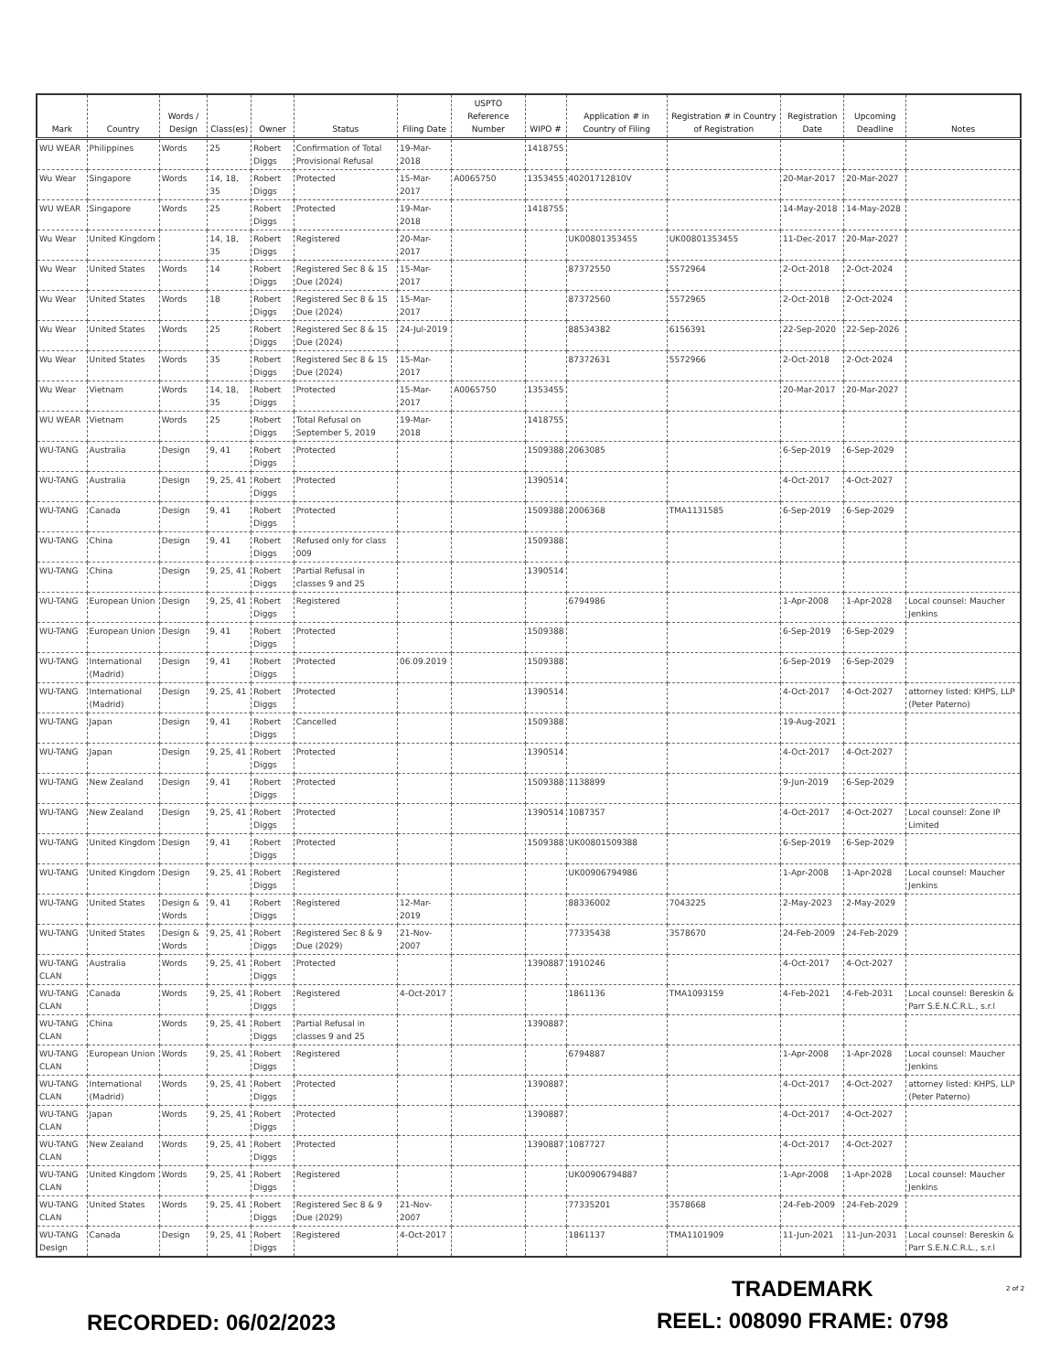| Mark | Country | Words / Design | Class(es) | Owner | Status | Filing Date | USPTO Reference Number | WIPO # | Application # in Country of Filing | Registration # in Country of Registration | Registration Date | Upcoming Deadline | Notes |
| --- | --- | --- | --- | --- | --- | --- | --- | --- | --- | --- | --- | --- | --- |
| WU WEAR | Philippines | Words | 25 | Robert Diggs | Confirmation of Total Provisional Refusal | 19-Mar-2018 | | 1418755 | | | | | |
| Wu Wear | Singapore | Words | 14, 18, 35 | Robert Diggs | Protected | 15-Mar-2017 | A0065750 | 1353455 | 40201712810V | | 20-Mar-2017 | 20-Mar-2027 | |
| WU WEAR | Singapore | Words | 25 | Robert Diggs | Protected | 19-Mar-2018 | | 1418755 | | | 14-May-2018 | 14-May-2028 | |
| Wu Wear | United Kingdom | | 14, 18, 35 | Robert Diggs | Registered | 20-Mar-2017 | | | UK00801353455 | UK00801353455 | 11-Dec-2017 | 20-Mar-2027 | |
| Wu Wear | United States | Words | 14 | Robert Diggs | Registered Sec 8 & 15 Due (2024) | 15-Mar-2017 | | | 87372550 | 5572964 | 2-Oct-2018 | 2-Oct-2024 | |
| Wu Wear | United States | Words | 18 | Robert Diggs | Registered Sec 8 & 15 Due (2024) | 15-Mar-2017 | | | 87372560 | 5572965 | 2-Oct-2018 | 2-Oct-2024 | |
| Wu Wear | United States | Words | 25 | Robert Diggs | Registered Sec 8 & 15 Due (2024) | 24-Jul-2019 | | | 88534382 | 6156391 | 22-Sep-2020 | 22-Sep-2026 | |
| Wu Wear | United States | Words | 35 | Robert Diggs | Registered Sec 8 & 15 Due (2024) | 15-Mar-2017 | | | 87372631 | 5572966 | 2-Oct-2018 | 2-Oct-2024 | |
| Wu Wear | Vietnam | Words | 14, 18, 35 | Robert Diggs | Protected | 15-Mar-2017 | A0065750 | 1353455 | | | 20-Mar-2017 | 20-Mar-2027 | |
| WU WEAR | Vietnam | Words | 25 | Robert Diggs | Total Refusal on September 5, 2019 | 19-Mar-2018 | | 1418755 | | | | | |
| WU-TANG | Australia | Design | 9, 41 | Robert Diggs | Protected | | | 1509388 | 2063085 | | 6-Sep-2019 | 6-Sep-2029 | |
| WU-TANG | Australia | Design | 9, 25, 41 | Robert Diggs | Protected | | | 1390514 | | | 4-Oct-2017 | 4-Oct-2027 | |
| WU-TANG | Canada | Design | 9, 41 | Robert Diggs | Protected | | | 1509388 | 2006368 | TMA1131585 | 6-Sep-2019 | 6-Sep-2029 | |
| WU-TANG | China | Design | 9, 41 | Robert Diggs | Refused only for class 009 | | | 1509388 | | | | | |
| WU-TANG | China | Design | 9, 25, 41 | Robert Diggs | Partial Refusal in classes 9 and 25 | | | 1390514 | | | | | |
| WU-TANG | European Union | Design | 9, 25, 41 | Robert Diggs | Registered | | | | 6794986 | | 1-Apr-2008 | 1-Apr-2028 | Local counsel: Maucher Jenkins |
| WU-TANG | European Union | Design | 9, 41 | Robert Diggs | Protected | | | 1509388 | | | 6-Sep-2019 | 6-Sep-2029 | |
| WU-TANG | International (Madrid) | Design | 9, 41 | Robert Diggs | Protected | 06.09.2019 | | 1509388 | | | 6-Sep-2019 | 6-Sep-2029 | |
| WU-TANG | International (Madrid) | Design | 9, 25, 41 | Robert Diggs | Protected | | | 1390514 | | | 4-Oct-2017 | 4-Oct-2027 | attorney listed: KHPS, LLP (Peter Paterno) |
| WU-TANG | Japan | Design | 9, 41 | Robert Diggs | Cancelled | | | 1509388 | | | 19-Aug-2021 | | |
| WU-TANG | Japan | Design | 9, 25, 41 | Robert Diggs | Protected | | | 1390514 | | | 4-Oct-2017 | 4-Oct-2027 | |
| WU-TANG | New Zealand | Design | 9, 41 | Robert Diggs | Protected | | | 1509388 | 1138899 | | 9-Jun-2019 | 6-Sep-2029 | |
| WU-TANG | New Zealand | Design | 9, 25, 41 | Robert Diggs | Protected | | | 1390514 | 1087357 | | 4-Oct-2017 | 4-Oct-2027 | Local counsel: Zone IP Limited |
| WU-TANG | United Kingdom | Design | 9, 41 | Robert Diggs | Protected | | | 1509388 | UK00801509388 | | 6-Sep-2019 | 6-Sep-2029 | |
| WU-TANG | United Kingdom | Design | 9, 25, 41 | Robert Diggs | Registered | | | | UK00906794986 | | 1-Apr-2008 | 1-Apr-2028 | Local counsel: Maucher Jenkins |
| WU-TANG | United States | Design & Words | 9, 41 | Robert Diggs | Registered | 12-Mar-2019 | | | 88336002 | 7043225 | 2-May-2023 | 2-May-2029 | |
| WU-TANG | United States | Design & Words | 9, 25, 41 | Robert Diggs | Registered Sec 8 & 9 Due (2029) | 21-Nov-2007 | | | 77335438 | 3578670 | 24-Feb-2009 | 24-Feb-2029 | |
| WU-TANG CLAN | Australia | Words | 9, 25, 41 | Robert Diggs | Protected | | | 1390887 | 1910246 | | 4-Oct-2017 | 4-Oct-2027 | |
| WU-TANG CLAN | Canada | Words | 9, 25, 41 | Robert Diggs | Registered | 4-Oct-2017 | | | 1861136 | TMA1093159 | 4-Feb-2021 | 4-Feb-2031 | Local counsel: Bereskin & Parr S.E.N.C.R.L., s.r.l |
| WU-TANG CLAN | China | Words | 9, 25, 41 | Robert Diggs | Partial Refusal in classes 9 and 25 | | | 1390887 | | | | | |
| WU-TANG CLAN | European Union | Words | 9, 25, 41 | Robert Diggs | Registered | | | | 6794887 | | 1-Apr-2008 | 1-Apr-2028 | Local counsel: Maucher Jenkins |
| WU-TANG CLAN | International (Madrid) | Words | 9, 25, 41 | Robert Diggs | Protected | | | 1390887 | | | 4-Oct-2017 | 4-Oct-2027 | attorney listed: KHPS, LLP (Peter Paterno) |
| WU-TANG CLAN | Japan | Words | 9, 25, 41 | Robert Diggs | Protected | | | 1390887 | | | 4-Oct-2017 | 4-Oct-2027 | |
| WU-TANG CLAN | New Zealand | Words | 9, 25, 41 | Robert Diggs | Protected | | | 1390887 | 1087727 | | 4-Oct-2017 | 4-Oct-2027 | |
| WU-TANG CLAN | United Kingdom | Words | 9, 25, 41 | Robert Diggs | Registered | | | | UK00906794887 | | 1-Apr-2008 | 1-Apr-2028 | Local counsel: Maucher Jenkins |
| WU-TANG CLAN | United States | Words | 9, 25, 41 | Robert Diggs | Registered Sec 8 & 9 Due (2029) | 21-Nov-2007 | | | 77335201 | 3578668 | 24-Feb-2009 | 24-Feb-2029 | |
| WU-TANG Design | Canada | Design | 9, 25, 41 | Robert Diggs | Registered | 4-Oct-2017 | | | 1861137 | TMA1101909 | 11-Jun-2021 | 11-Jun-2031 | Local counsel: Bereskin & Parr S.E.N.C.R.L., s.r.l |
TRADEMARK 2 of 2
RECORDED: 06/02/2023 REEL: 008090 FRAME: 0798